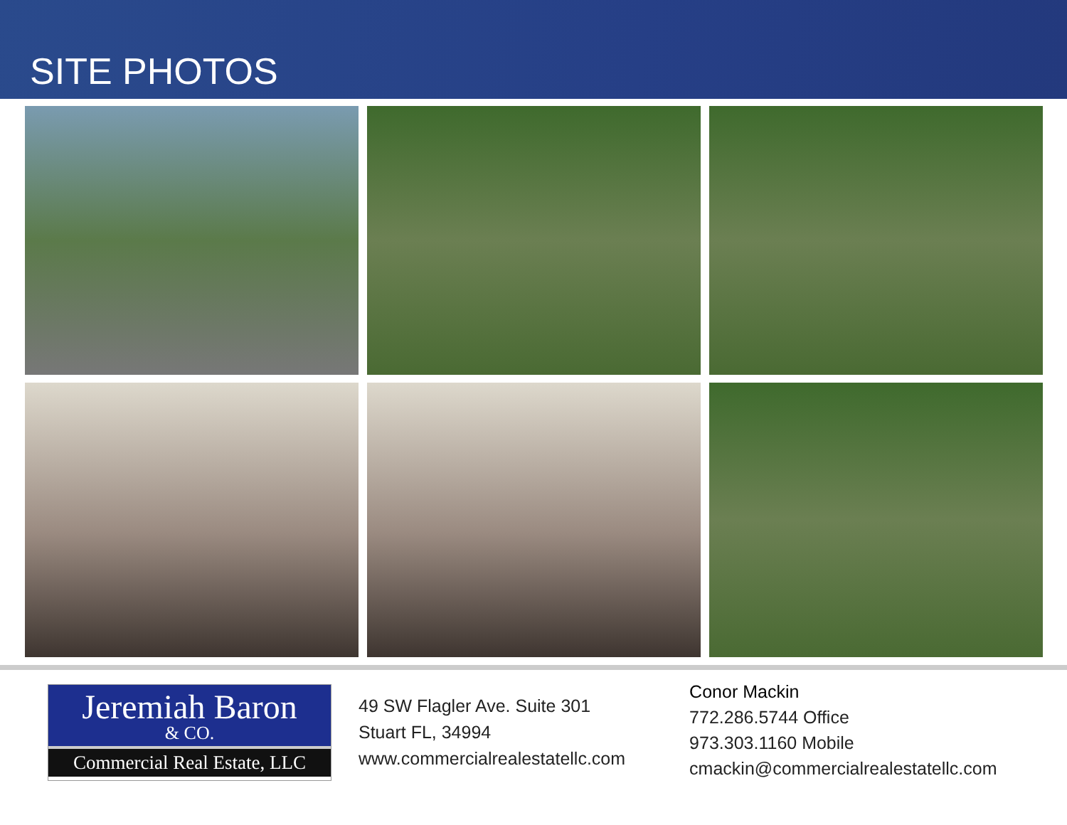SITE PHOTOS
Jeremiah Baron
& CO.
Commercial Real Estate, LLC
49 SW Flagler Ave. Suite 301
Stuart FL, 34994
www.commercialrealestatellc.com
Conor Mackin
772.286.5744 Office
973.303.1160 Mobile
cmackin@commercialrealestatellc.com